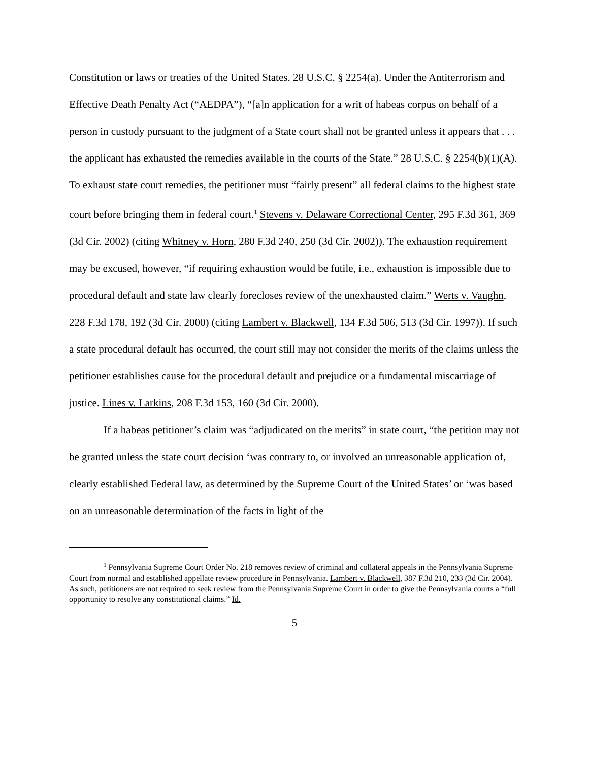Constitution or laws or treaties of the United States. 28 U.S.C. § 2254(a). Under the Antiterrorism and Effective Death Penalty Act (“AEDPA”), “[a]n application for a writ of habeas corpus on behalf of a person in custody pursuant to the judgment of a State court shall not be granted unless it appears that . . . the applicant has exhausted the remedies available in the courts of the State.” 28 U.S.C. § 2254(b)(1)(A). To exhaust state court remedies, the petitioner must “fairly present” all federal claims to the highest state court before bringing them in federal court.<sup>1</sup> Stevens v. Delaware Correctional Center, 295 F.3d 361, 369 (3d Cir. 2002) (citing Whitney v. Horn, 280 F.3d 240, 250 (3d Cir. 2002)). The exhaustion requirement may be excused, however, “if requiring exhaustion would be futile, i.e., exhaustion is impossible due to procedural default and state law clearly forecloses review of the unexhausted claim.” Werts v. Vaughn, 228 F.3d 178, 192 (3d Cir. 2000) (citing Lambert v. Blackwell, 134 F.3d 506, 513 (3d Cir. 1997)). If such a state procedural default has occurred, the court still may not consider the merits of the claims unless the petitioner establishes cause for the procedural default and prejudice or a fundamental miscarriage of justice. Lines v. Larkins, 208 F.3d 153, 160 (3d Cir. 2000).
If a habeas petitioner’s claim was “adjudicated on the merits” in state court, “the petition may not be granted unless the state court decision ‘was contrary to, or involved an unreasonable application of, clearly established Federal law, as determined by the Supreme Court of the United States’ or ‘was based on an unreasonable determination of the facts in light of the
<sup>1</sup> Pennsylvania Supreme Court Order No. 218 removes review of criminal and collateral appeals in the Pennsylvania Supreme Court from normal and established appellate review procedure in Pennsylvania. Lambert v. Blackwell, 387 F.3d 210, 233 (3d Cir. 2004). As such, petitioners are not required to seek review from the Pennsylvania Supreme Court in order to give the Pennsylvania courts a “full opportunity to resolve any constitutional claims.” Id.
5